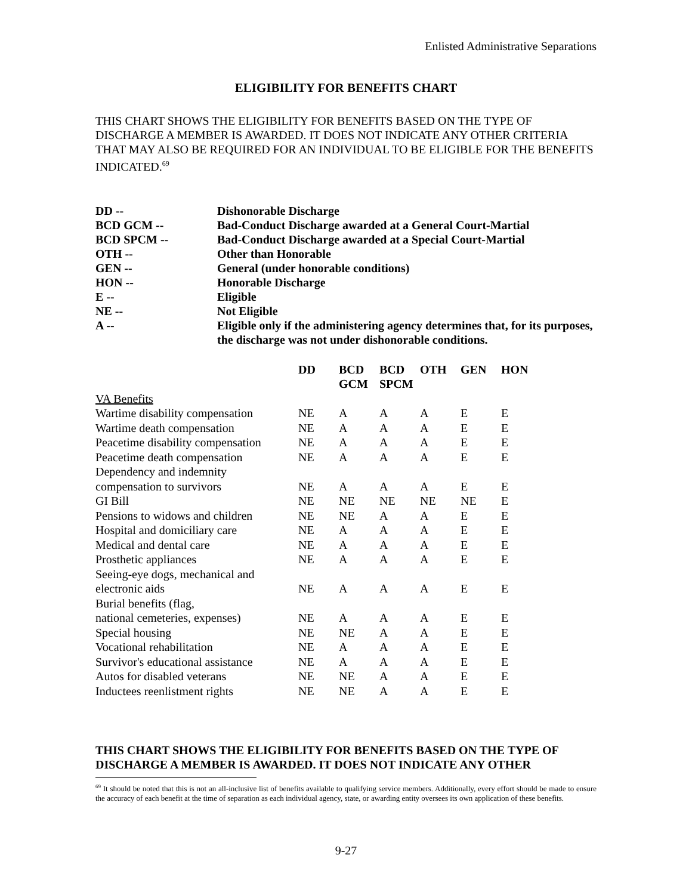Enlisted Administrative Separations
ELIGIBILITY FOR BENEFITS CHART
THIS CHART SHOWS THE ELIGIBILITY FOR BENEFITS BASED ON THE TYPE OF DISCHARGE A MEMBER IS AWARDED. IT DOES NOT INDICATE ANY OTHER CRITERIA THAT MAY ALSO BE REQUIRED FOR AN INDIVIDUAL TO BE ELIGIBLE FOR THE BENEFITS INDICATED.<sup>69</sup>
| DD -- | Dishonorable Discharge |
| BCD GCM -- | Bad-Conduct Discharge awarded at a General Court-Martial |
| BCD SPCM -- | Bad-Conduct Discharge awarded at a Special Court-Martial |
| OTH -- | Other than Honorable |
| GEN -- | General (under honorable conditions) |
| HON -- | Honorable Discharge |
| E -- | Eligible |
| NE -- | Not Eligible |
| A -- | Eligible only if the administering agency determines that, for its purposes, the discharge was not under dishonorable conditions. |
| | DD | BCD GCM | BCD SPCM | OTH | GEN | HON |
| --- | --- | --- | --- | --- | --- | --- |
| VA Benefits | | | | | | |
| Wartime disability compensation | NE | A | A | A | E | E |
| Wartime death compensation | NE | A | A | A | E | E |
| Peacetime disability compensation | NE | A | A | A | E | E |
| Peacetime death compensation | NE | A | A | A | E | E |
| Dependency and indemnity compensation to survivors | NE | A | A | A | E | E |
| GI Bill | NE | NE | NE | NE | NE | E |
| Pensions to widows and children | NE | NE | A | A | E | E |
| Hospital and domiciliary care | NE | A | A | A | E | E |
| Medical and dental care | NE | A | A | A | E | E |
| Prosthetic appliances | NE | A | A | A | E | E |
| Seeing-eye dogs, mechanical and electronic aids | NE | A | A | A | E | E |
| Burial benefits (flag, national cemeteries, expenses) | NE | A | A | A | E | E |
| Special housing | NE | NE | A | A | E | E |
| Vocational rehabilitation | NE | A | A | A | E | E |
| Survivor's educational assistance | NE | A | A | A | E | E |
| Autos for disabled veterans | NE | NE | A | A | E | E |
| Inductees reenlistment rights | NE | NE | A | A | E | E |
THIS CHART SHOWS THE ELIGIBILITY FOR BENEFITS BASED ON THE TYPE OF DISCHARGE A MEMBER IS AWARDED. IT DOES NOT INDICATE ANY OTHER
<sup>69</sup> It should be noted that this is not an all-inclusive list of benefits available to qualifying service members. Additionally, every effort should be made to ensure the accuracy of each benefit at the time of separation as each individual agency, state, or awarding entity oversees its own application of these benefits.
9-27